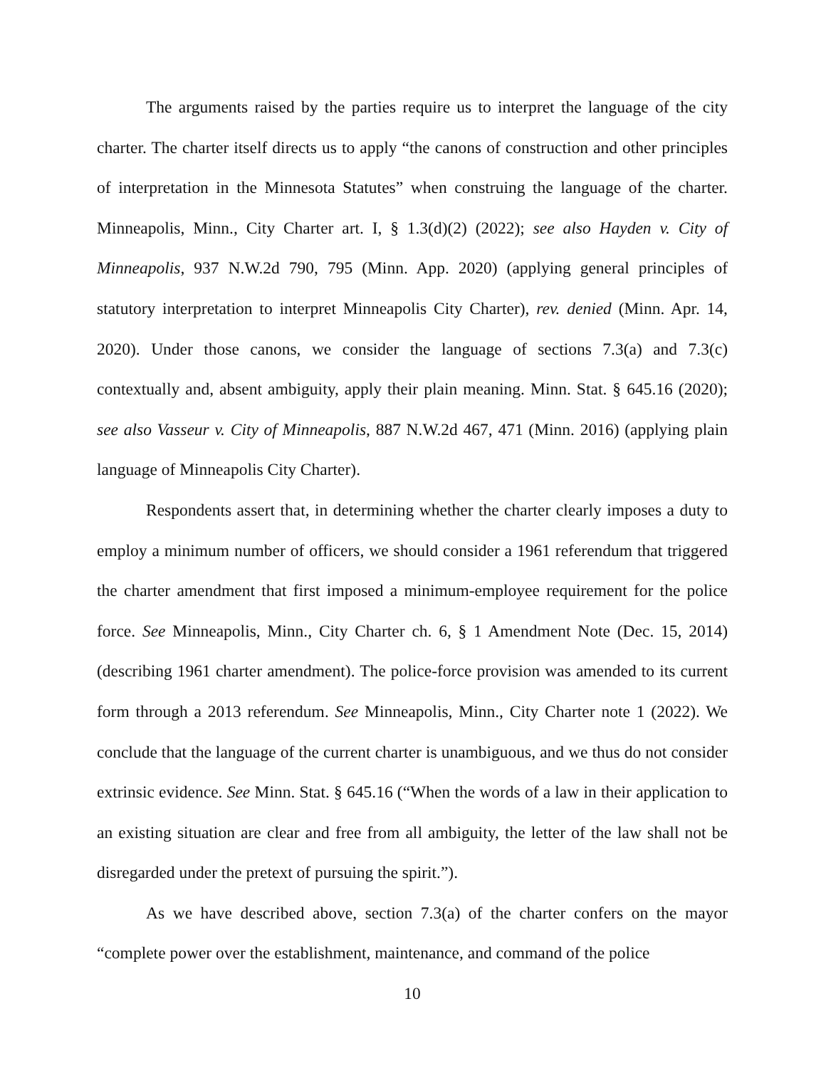The arguments raised by the parties require us to interpret the language of the city charter. The charter itself directs us to apply “the canons of construction and other principles of interpretation in the Minnesota Statutes” when construing the language of the charter. Minneapolis, Minn., City Charter art. I, § 1.3(d)(2) (2022); see also Hayden v. City of Minneapolis, 937 N.W.2d 790, 795 (Minn. App. 2020) (applying general principles of statutory interpretation to interpret Minneapolis City Charter), rev. denied (Minn. Apr. 14, 2020). Under those canons, we consider the language of sections 7.3(a) and 7.3(c) contextually and, absent ambiguity, apply their plain meaning. Minn. Stat. § 645.16 (2020); see also Vasseur v. City of Minneapolis, 887 N.W.2d 467, 471 (Minn. 2016) (applying plain language of Minneapolis City Charter).
Respondents assert that, in determining whether the charter clearly imposes a duty to employ a minimum number of officers, we should consider a 1961 referendum that triggered the charter amendment that first imposed a minimum-employee requirement for the police force. See Minneapolis, Minn., City Charter ch. 6, § 1 Amendment Note (Dec. 15, 2014) (describing 1961 charter amendment). The police-force provision was amended to its current form through a 2013 referendum. See Minneapolis, Minn., City Charter note 1 (2022). We conclude that the language of the current charter is unambiguous, and we thus do not consider extrinsic evidence. See Minn. Stat. § 645.16 (“When the words of a law in their application to an existing situation are clear and free from all ambiguity, the letter of the law shall not be disregarded under the pretext of pursuing the spirit.”).
As we have described above, section 7.3(a) of the charter confers on the mayor “complete power over the establishment, maintenance, and command of the police
10